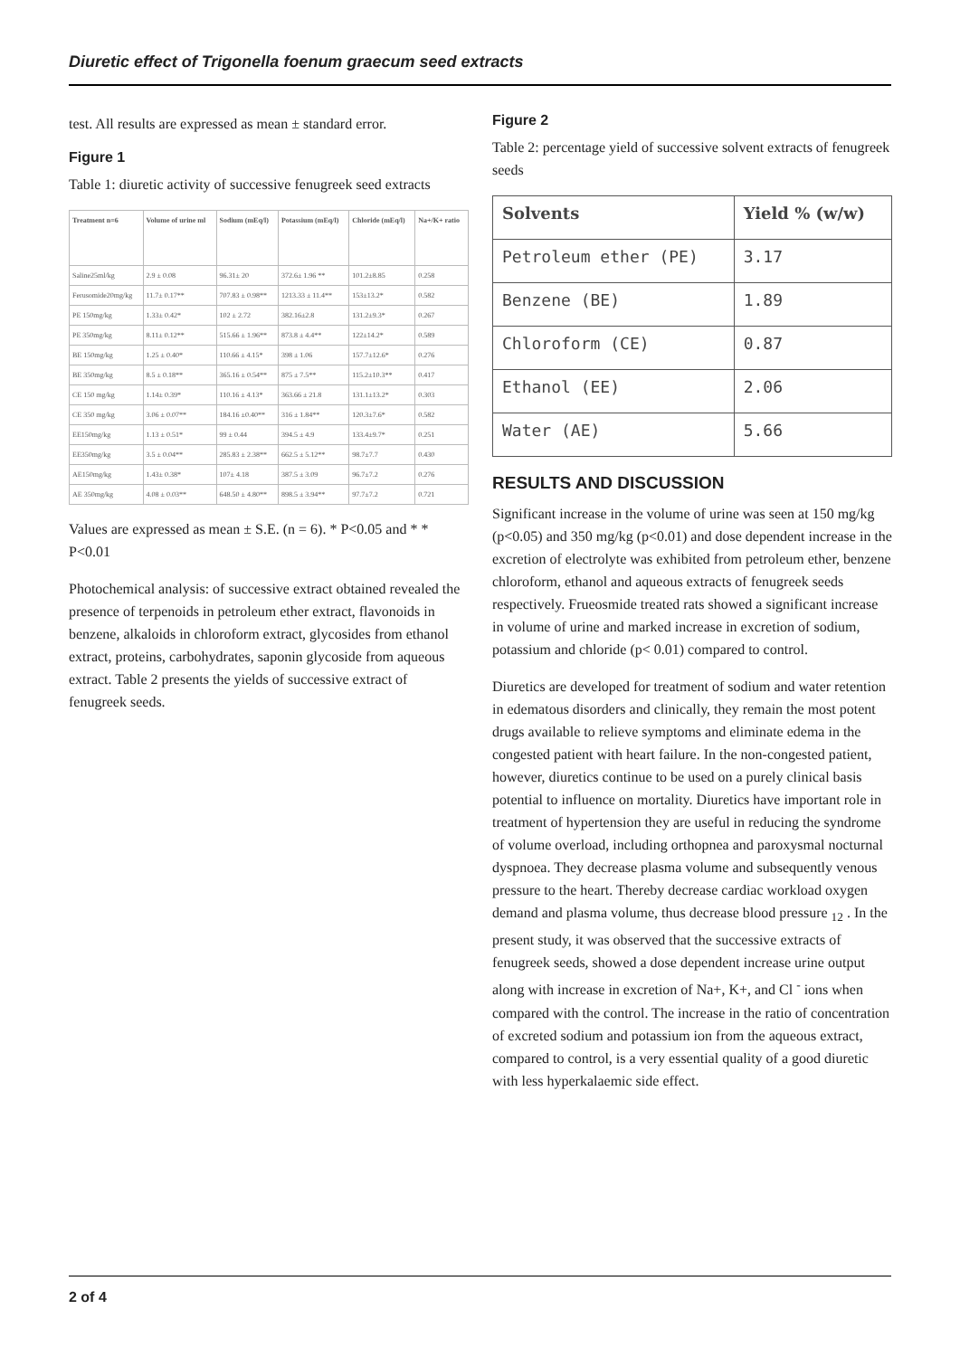Diuretic effect of Trigonella foenum graecum seed extracts
test. All results are expressed as mean ± standard error.
Figure 1
Table 1: diuretic activity of successive fenugreek seed extracts
| Treatment n=6 | Volume of urine ml | Sodium (mEq/l) | Potassium (mEq/l) | Chloride (mEq/l) | Na+/K+ ratio |
| --- | --- | --- | --- | --- | --- |
| Saline25ml/kg | 2.9 ± 0.08 | 96.31± 20 | 372.6± 1.96 ** | 101.2±8.85 | 0.258 |
| Ferusomide20mg/kg | 11.7± 0.17** | 707.83 ± 0.98** | 1213.33 ± 11.4** | 153±13.2* | 0.582 |
| PE 150mg/kg | 1.33± 0.42* | 102 ± 2.72 | 382.16±2.8 | 131.2±9.3* | 0.267 |
| PE 350mg/kg | 8.11± 0.12** | 515.66 ± 1.96** | 873.8 ± 4.4** | 122±14.2* | 0.589 |
| BE 150mg/kg | 1.25 ± 0.40* | 110.66 ± 4.15* | 398 ± 1.06 | 157.7±12.6* | 0.276 |
| BE 350mg/kg | 8.5 ± 0.18** | 365.16 ± 0.54** | 875 ± 7.5** | 115.2±10.3** | 0.417 |
| CE 150 mg/kg | 1.14± 0.39* | 110.16 ± 4.13* | 363.66 ± 21.8 | 131.1±13.2* | 0.303 |
| CE 350 mg/kg | 3.06 ± 0.07** | 184.16 ±0.40** | 316 ± 1.84** | 120.3±7.6* | 0.582 |
| EE150mg/kg | 1.13 ± 0.51* | 99 ± 0.44 | 394.5 ± 4.9 | 133.4±9.7* | 0.251 |
| EE350mg/kg | 3.5 ± 0.04** | 285.83 ± 2.38** | 662.5 ± 5.12** | 98.7±7.7 | 0.430 |
| AE150mg/kg | 1.43± 0.38* | 107± 4.18 | 387.5 ± 3.09 | 96.7±7.2 | 0.276 |
| AE 350mg/kg | 4.08 ± 0.03** | 648.50 ± 4.80** | 898.5 ± 3.94** | 97.7±7.2 | 0.721 |
Values are expressed as mean ± S.E. (n = 6). * P<0.05 and * * P<0.01
Photochemical analysis: of successive extract obtained revealed the presence of terpenoids in petroleum ether extract, flavonoids in benzene, alkaloids in chloroform extract, glycosides from ethanol extract, proteins, carbohydrates, saponin glycoside from aqueous extract. Table 2 presents the yields of successive extract of fenugreek seeds.
Figure 2
Table 2: percentage yield of successive solvent extracts of fenugreek seeds
| Solvents | Yield % (w/w) |
| --- | --- |
| Petroleum ether (PE) | 3.17 |
| Benzene (BE) | 1.89 |
| Chloroform (CE) | 0.87 |
| Ethanol (EE) | 2.06 |
| Water (AE) | 5.66 |
RESULTS AND DISCUSSION
Significant increase in the volume of urine was seen at 150 mg/kg (p<0.05) and 350 mg/kg (p<0.01) and dose dependent increase in the excretion of electrolyte was exhibited from petroleum ether, benzene chloroform, ethanol and aqueous extracts of fenugreek seeds respectively. Frueosmide treated rats showed a significant increase in volume of urine and marked increase in excretion of sodium, potassium and chloride (p< 0.01) compared to control.
Diuretics are developed for treatment of sodium and water retention in edematous disorders and clinically, they remain the most potent drugs available to relieve symptoms and eliminate edema in the congested patient with heart failure. In the non-congested patient, however, diuretics continue to be used on a purely clinical basis potential to influence on mortality. Diuretics have important role in treatment of hypertension they are useful in reducing the syndrome of volume overload, including orthopnea and paroxysmal nocturnal dyspnoea. They decrease plasma volume and subsequently venous pressure to the heart. Thereby decrease cardiac workload oxygen demand and plasma volume, thus decrease blood pressure <sub>12</sub> . In the present study, it was observed that the successive extracts of fenugreek seeds, showed a dose dependent increase urine output along with increase in excretion of Na+, K+, and Cl <sup>-</sup> ions when compared with the control. The increase in the ratio of concentration of excreted sodium and potassium ion from the aqueous extract, compared to control, is a very essential quality of a good diuretic with less hyperkalaemic side effect.
2 of 4